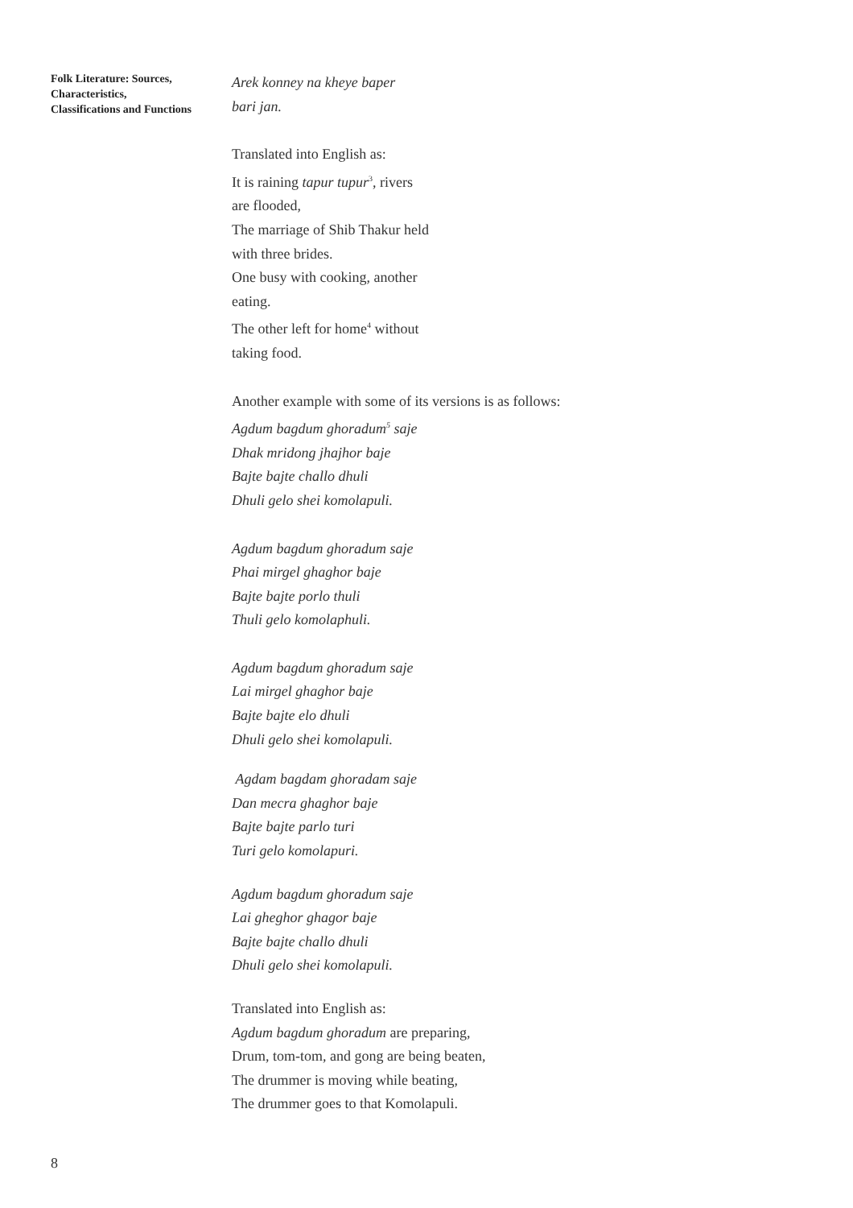Folk Literature: Sources, Characteristics, Classifications and Functions
Arek konney na kheye baper
bari jan.
Translated into English as:
It is raining tapur tupur<sup>3</sup>, rivers
are flooded,
The marriage of Shib Thakur held
with three brides.
One busy with cooking, another
eating.
The other left for home<sup>4</sup> without
taking food.
Another example with some of its versions is as follows:
Agdum bagdum ghoradum<sup>5</sup> saje
Dhak mridong jhajhor baje
Bajte bajte challo dhuli
Dhuli gelo shei komolapuli.
Agdum bagdum ghoradum saje
Phai mirgel ghaghor baje
Bajte bajte porlo thuli
Thuli gelo komolaphuli.
Agdum bagdum ghoradum saje
Lai mirgel ghaghor baje
Bajte bajte elo dhuli
Dhuli gelo shei komolapuli.
Agdam bagdam ghoradam saje
Dan mecra ghaghor baje
Bajte bajte parlo turi
Turi gelo komolapuri.
Agdum bagdum ghoradum saje
Lai gheghor ghagor baje
Bajte bajte challo dhuli
Dhuli gelo shei komolapuli.
Translated into English as:
Agdum bagdum ghoradum are preparing,
Drum, tom-tom, and gong are being beaten,
The drummer is moving while beating,
The drummer goes to that Komolapuli.
8